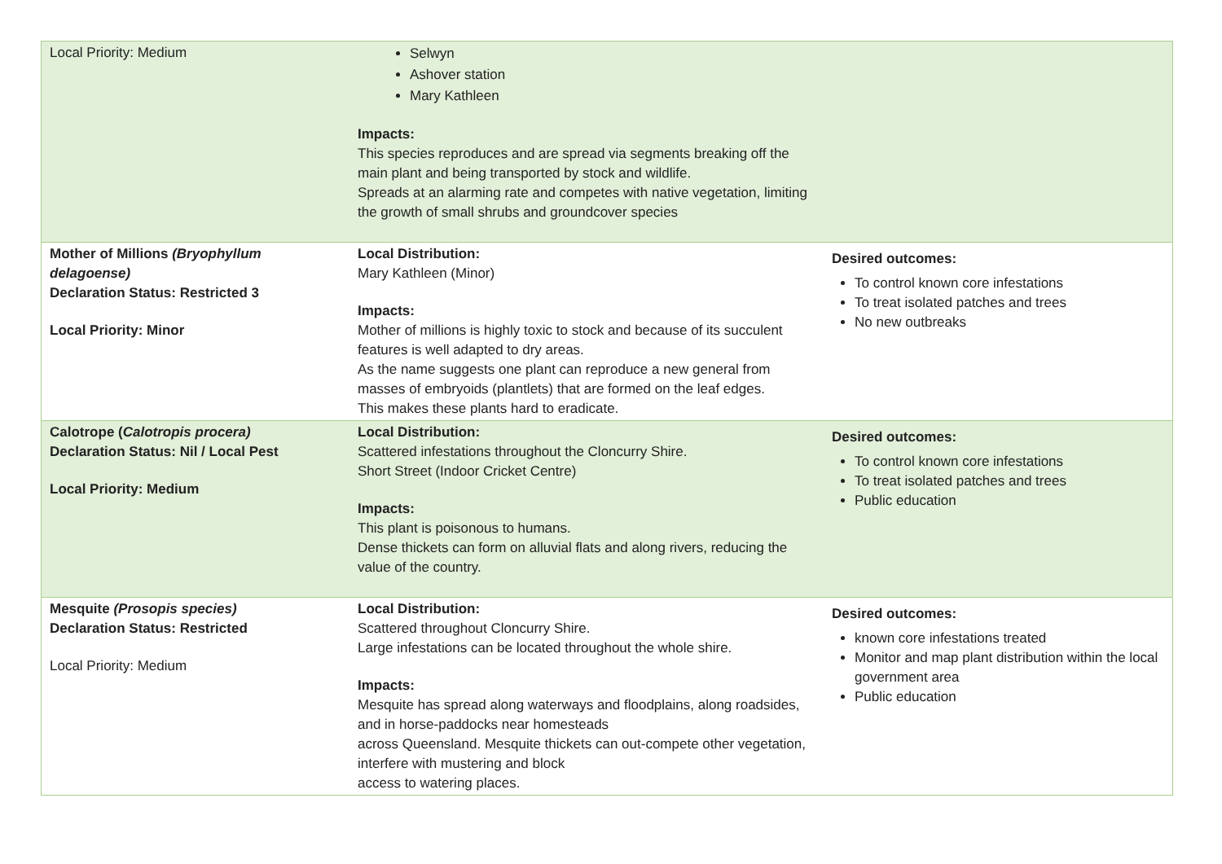| Local Priority: Medium | Selwyn Ashover station Mary Kathleen Impacts: This species reproduces and are spread via segments breaking off the main plant and being transported by stock and wildlife. Spreads at an alarming rate and competes with native vegetation, limiting the growth of small shrubs and groundcover species | |
| Mother of Millions (Bryophyllum delagoense) Declaration Status: Restricted 3 Local Priority: Minor | Local Distribution: Mary Kathleen (Minor) Impacts: Mother of millions is highly toxic to stock and because of its succulent features is well adapted to dry areas. As the name suggests one plant can reproduce a new general from masses of embryoids (plantlets) that are formed on the leaf edges. This makes these plants hard to eradicate. | Desired outcomes: To control known core infestations To treat isolated patches and trees No new outbreaks |
| Calotrope ( Calotropis procera) Declaration Status: Nil / Local Pest Local Priority: Medium | Local Distribution: Scattered infestations throughout the Cloncurry Shire. Short Street (Indoor Cricket Centre) Impacts: This plant is poisonous to humans. Dense thickets can form on alluvial flats and along rivers, reducing the value of the country. | Desired outcomes: To control known core infestations To treat isolated patches and trees Public education |
| Mesquite (Prosopis species) Declaration Status: Restricted Local Priority: Medium | Local Distribution: Scattered throughout Cloncurry Shire. Large infestations can be located throughout the whole shire. Impacts: Mesquite has spread along waterways and floodplains, along roadsides, and in horse-paddocks near homesteads across Queensland. Mesquite thickets can out-compete other vegetation, interfere with mustering and block access to watering places. | Desired outcomes: known core infestations treated Monitor and map plant distribution within the local government area Public education |